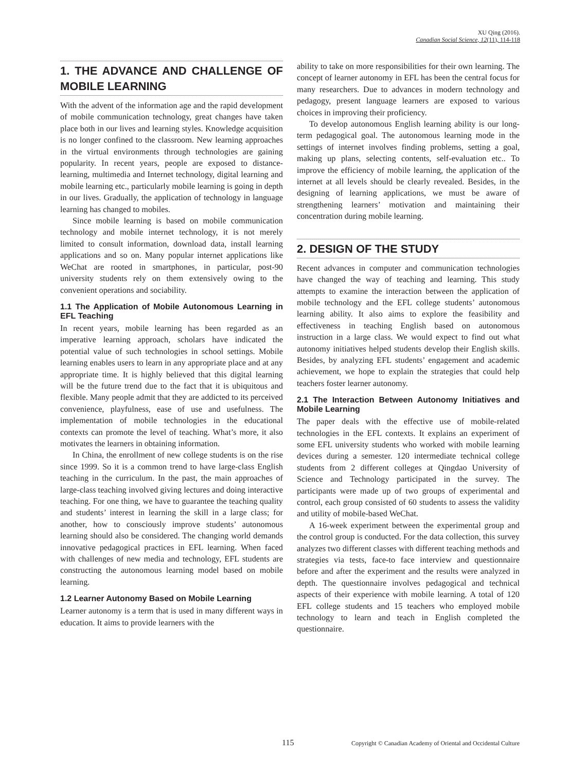XU Qing (2016).
Canadian Social Science, 12(11), 114-118
1. THE ADVANCE AND CHALLENGE OF MOBILE LEARNING
With the advent of the information age and the rapid development of mobile communication technology, great changes have taken place both in our lives and learning styles. Knowledge acquisition is no longer confined to the classroom. New learning approaches in the virtual environments through technologies are gaining popularity. In recent years, people are exposed to distance-learning, multimedia and Internet technology, digital learning and mobile learning etc., particularly mobile learning is going in depth in our lives. Gradually, the application of technology in language learning has changed to mobiles.
Since mobile learning is based on mobile communication technology and mobile internet technology, it is not merely limited to consult information, download data, install learning applications and so on. Many popular internet applications like WeChat are rooted in smartphones, in particular, post-90 university students rely on them extensively owing to the convenient operations and sociability.
1.1 The Application of Mobile Autonomous Learning in EFL Teaching
In recent years, mobile learning has been regarded as an imperative learning approach, scholars have indicated the potential value of such technologies in school settings. Mobile learning enables users to learn in any appropriate place and at any appropriate time. It is highly believed that this digital learning will be the future trend due to the fact that it is ubiquitous and flexible. Many people admit that they are addicted to its perceived convenience, playfulness, ease of use and usefulness. The implementation of mobile technologies in the educational contexts can promote the level of teaching. What’s more, it also motivates the learners in obtaining information.
In China, the enrollment of new college students is on the rise since 1999. So it is a common trend to have large-class English teaching in the curriculum. In the past, the main approaches of large-class teaching involved giving lectures and doing interactive teaching. For one thing, we have to guarantee the teaching quality and students’ interest in learning the skill in a large class; for another, how to consciously improve students’ autonomous learning should also be considered. The changing world demands innovative pedagogical practices in EFL learning. When faced with challenges of new media and technology, EFL students are constructing the autonomous learning model based on mobile learning.
1.2 Learner Autonomy Based on Mobile Learning
Learner autonomy is a term that is used in many different ways in education. It aims to provide learners with the
ability to take on more responsibilities for their own learning. The concept of learner autonomy in EFL has been the central focus for many researchers. Due to advances in modern technology and pedagogy, present language learners are exposed to various choices in improving their proficiency.
To develop autonomous English learning ability is our long-term pedagogical goal. The autonomous learning mode in the settings of internet involves finding problems, setting a goal, making up plans, selecting contents, self-evaluation etc.. To improve the efficiency of mobile learning, the application of the internet at all levels should be clearly revealed. Besides, in the designing of learning applications, we must be aware of strengthening learners’ motivation and maintaining their concentration during mobile learning.
2. DESIGN OF THE STUDY
Recent advances in computer and communication technologies have changed the way of teaching and learning. This study attempts to examine the interaction between the application of mobile technology and the EFL college students’ autonomous learning ability. It also aims to explore the feasibility and effectiveness in teaching English based on autonomous instruction in a large class. We would expect to find out what autonomy initiatives helped students develop their English skills. Besides, by analyzing EFL students’ engagement and academic achievement, we hope to explain the strategies that could help teachers foster learner autonomy.
2.1 The Interaction Between Autonomy Initiatives and Mobile Learning
The paper deals with the effective use of mobile-related technologies in the EFL contexts. It explains an experiment of some EFL university students who worked with mobile learning devices during a semester. 120 intermediate technical college students from 2 different colleges at Qingdao University of Science and Technology participated in the survey. The participants were made up of two groups of experimental and control, each group consisted of 60 students to assess the validity and utility of mobile-based WeChat.
A 16-week experiment between the experimental group and the control group is conducted. For the data collection, this survey analyzes two different classes with different teaching methods and strategies via tests, face-to face interview and questionnaire before and after the experiment and the results were analyzed in depth. The questionnaire involves pedagogical and technical aspects of their experience with mobile learning. A total of 120 EFL college students and 15 teachers who employed mobile technology to learn and teach in English completed the questionnaire.
115 Copyright © Canadian Academy of Oriental and Occidental Culture